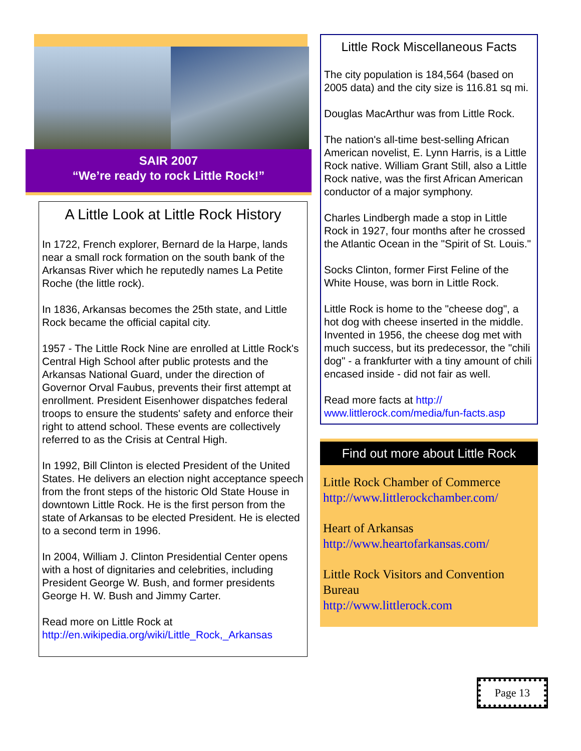SAIR 2007
“We’re ready to rock Little Rock!”
A Little Look at Little Rock History
In 1722, French explorer, Bernard de la Harpe, lands near a small rock formation on the south bank of the Arkansas River which he reputedly names La Petite Roche (the little rock).
In 1836, Arkansas becomes the 25th state, and Little Rock became the official capital city.
1957 - The Little Rock Nine are enrolled at Little Rock's Central High School after public protests and the Arkansas National Guard, under the direction of Governor Orval Faubus, prevents their first attempt at enrollment. President Eisenhower dispatches federal troops to ensure the students' safety and enforce their right to attend school. These events are collectively referred to as the Crisis at Central High.
In 1992, Bill Clinton is elected President of the United States. He delivers an election night acceptance speech from the front steps of the historic Old State House in downtown Little Rock. He is the first person from the state of Arkansas to be elected President. He is elected to a second term in 1996.
In 2004, William J. Clinton Presidential Center opens with a host of dignitaries and celebrities, including President George W. Bush, and former presidents George H. W. Bush and Jimmy Carter.
Read more on Little Rock at
http://en.wikipedia.org/wiki/Little_Rock,_Arkansas
Little Rock Miscellaneous Facts
The city population is 184,564 (based on 2005 data) and the city size is 116.81 sq mi.
Douglas MacArthur was from Little Rock.
The nation's all-time best-selling African American novelist, E. Lynn Harris, is a Little Rock native. William Grant Still, also a Little Rock native, was the first African American conductor of a major symphony.
Charles Lindbergh made a stop in Little Rock in 1927, four months after he crossed the Atlantic Ocean in the "Spirit of St. Louis."
Socks Clinton, former First Feline of the White House, was born in Little Rock.
Little Rock is home to the "cheese dog", a hot dog with cheese inserted in the middle. Invented in 1956, the cheese dog met with much success, but its predecessor, the "chili dog" - a frankfurter with a tiny amount of chili encased inside - did not fair as well.
Read more facts at http://
www.littlerock.com/media/fun-facts.asp
Find out more about Little Rock
Little Rock Chamber of Commerce
http://www.littlerockchamber.com/
Heart of Arkansas
http://www.heartofarkansas.com/
Little Rock Visitors and Convention Bureau
http://www.littlerock.com
Page 13